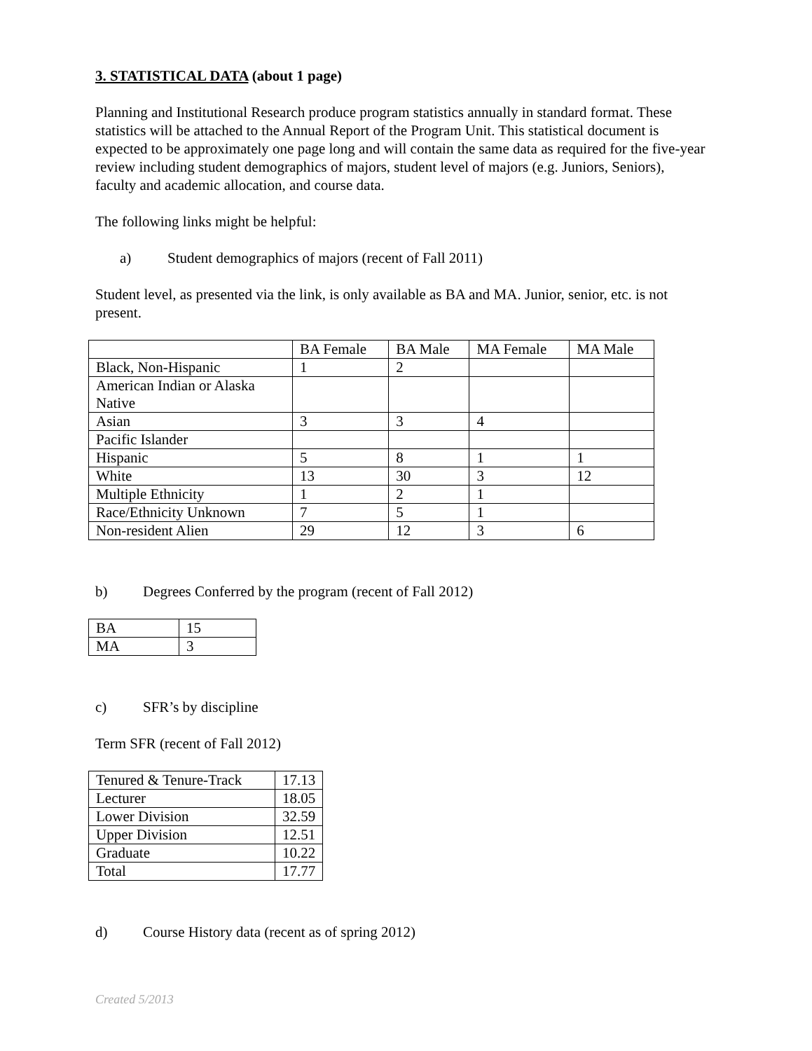3. STATISTICAL DATA (about 1 page)
Planning and Institutional Research produce program statistics annually in standard format. These statistics will be attached to the Annual Report of the Program Unit. This statistical document is expected to be approximately one page long and will contain the same data as required for the five-year review including student demographics of majors, student level of majors (e.g. Juniors, Seniors), faculty and academic allocation, and course data.
The following links might be helpful:
a) Student demographics of majors (recent of Fall 2011)
Student level, as presented via the link, is only available as BA and MA. Junior, senior, etc. is not present.
| | BA Female | BA Male | MA Female | MA Male |
| --- | --- | --- | --- | --- |
| Black, Non-Hispanic | 1 | 2 | | |
| American Indian or Alaska Native | | | | |
| Asian | 3 | 3 | 4 | |
| Pacific Islander | | | | |
| Hispanic | 5 | 8 | 1 | 1 |
| White | 13 | 30 | 3 | 12 |
| Multiple Ethnicity | 1 | 2 | 1 | |
| Race/Ethnicity Unknown | 7 | 5 | 1 | |
| Non-resident Alien | 29 | 12 | 3 | 6 |
b) Degrees Conferred by the program (recent of Fall 2012)
| BA | 15 |
| MA | 3 |
c) SFR’s by discipline
Term SFR (recent of Fall 2012)
| Tenured & Tenure-Track | 17.13 |
| Lecturer | 18.05 |
| Lower Division | 32.59 |
| Upper Division | 12.51 |
| Graduate | 10.22 |
| Total | 17.77 |
d) Course History data (recent as of spring 2012)
Created 5/2013